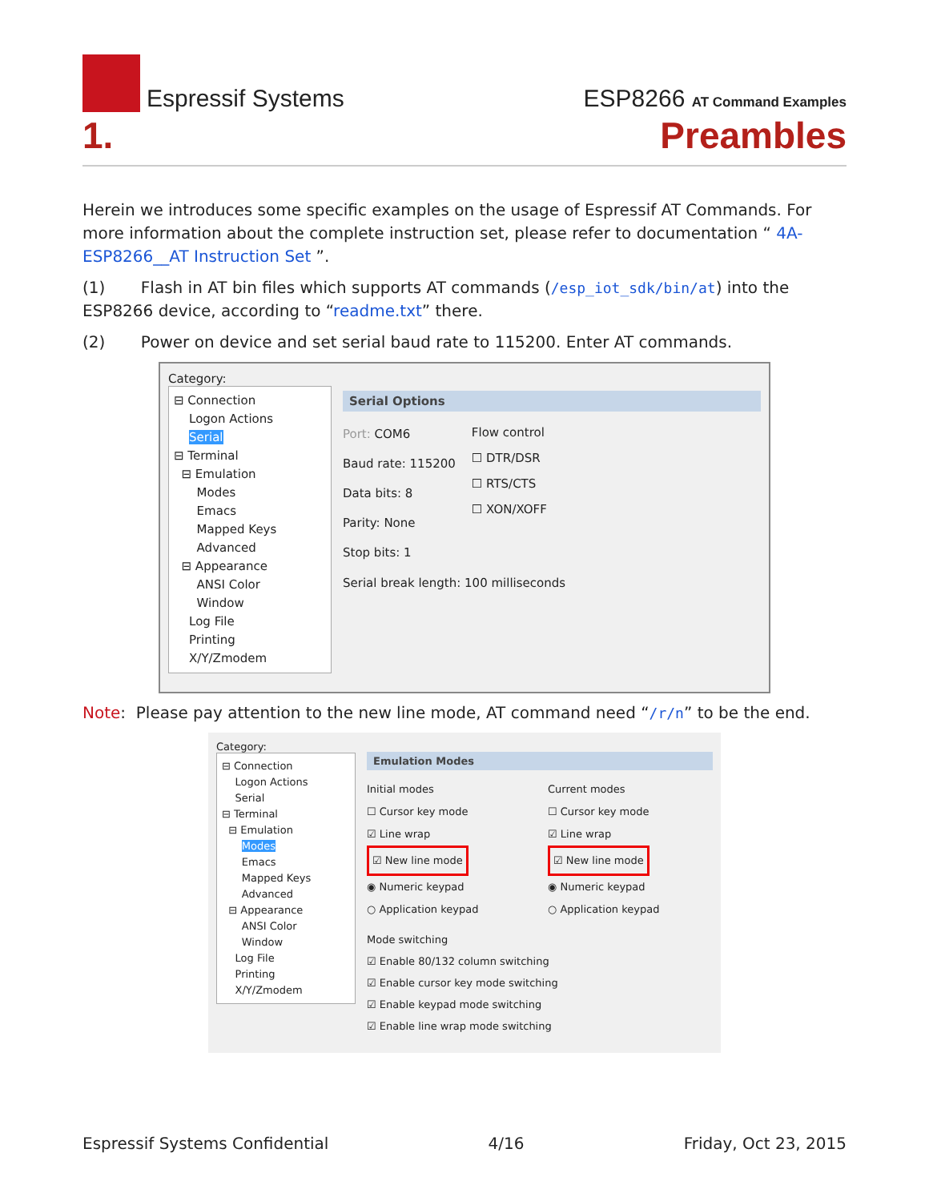Espressif Systems
ESP8266 AT Command Examples
1. Preambles
Herein we introduces some specific examples on the usage of Espressif AT Commands. For more information about the complete instruction set, please refer to documentation “ 4A-ESP8266__AT Instruction Set ”.
(1) Flash in AT bin files which supports AT commands (/esp_iot_sdk/bin/at) into the ESP8266 device, according to “readme.txt” there.
(2) Power on device and set serial baud rate to 115200. Enter AT commands.
Category:
⊟ Connection
Logon Actions
Serial
⊟ Terminal
⊟ Emulation
Modes
Emacs
Mapped Keys
Advanced
⊟ Appearance
ANSI Color
Window
Log File
Printing
X/Y/Zmodem
Serial Options
Port: COM6
Baud rate: 115200
Data bits: 8
Parity: None
Stop bits: 1
Flow control
☐ DTR/DSR
☐ RTS/CTS
☐ XON/XOFF
Serial break length: 100 milliseconds
Note: Please pay attention to the new line mode, AT command need “/r/n” to be the end.
Category:
⊟ Connection
Logon Actions
Serial
⊟ Terminal
⊟ Emulation
Modes
Emacs
Mapped Keys
Advanced
⊟ Appearance
ANSI Color
Window
Log File
Printing
X/Y/Zmodem
Emulation Modes
Initial modes
☐ Cursor key mode
☑ Line wrap
☑ New line mode
◉ Numeric keypad
○ Application keypad
Current modes
☐ Cursor key mode
☑ Line wrap
☑ New line mode
◉ Numeric keypad
○ Application keypad
Mode switching
☑ Enable 80/132 column switching
☑ Enable cursor key mode switching
☑ Enable keypad mode switching
☑ Enable line wrap mode switching
Espressif Systems Confidential 4/16 Friday, Oct 23, 2015